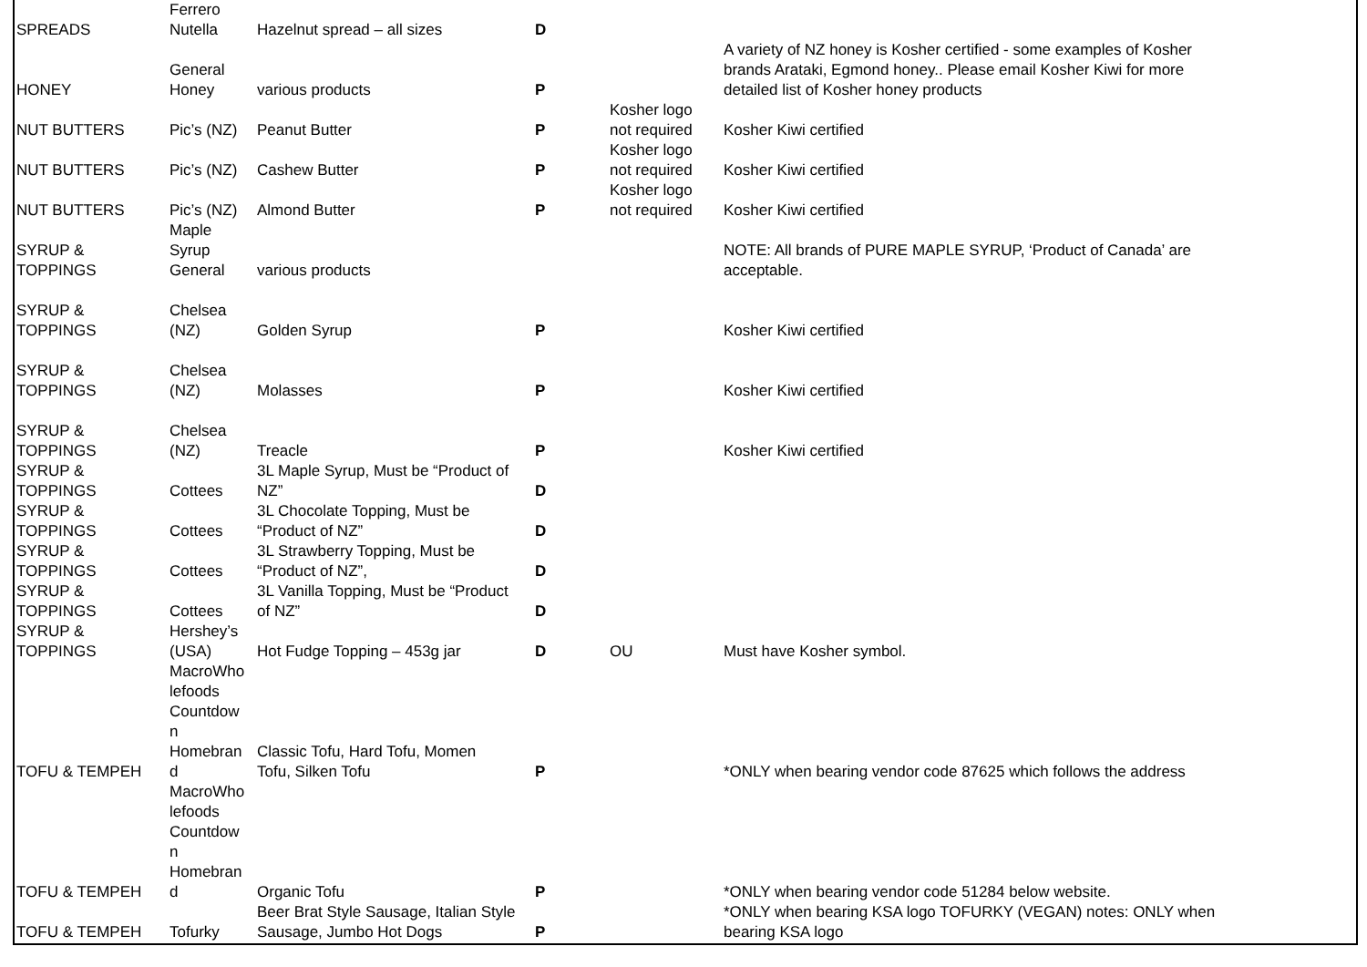| SPREADS | Ferrero Nutella | Hazelnut spread – all sizes | D | | |
| HONEY | General Honey | various products | P | | A variety of NZ honey is Kosher certified - some examples of Kosher brands Arataki, Egmond honey.. Please email Kosher Kiwi for more detailed list of Kosher honey products |
| NUT BUTTERS | Pic’s (NZ) | Peanut Butter | P | Kosher logo not required | Kosher Kiwi certified |
| NUT BUTTERS | Pic’s (NZ) | Cashew Butter | P | Kosher logo not required | Kosher Kiwi certified |
| NUT BUTTERS | Pic’s (NZ) | Almond Butter | P | Kosher logo not required | Kosher Kiwi certified |
| SYRUP & TOPPINGS | Maple Syrup General | various products | | | NOTE: All brands of PURE MAPLE SYRUP, ‘Product of Canada’ are acceptable. |
| SYRUP & TOPPINGS | Chelsea (NZ) | Golden Syrup | P | | Kosher Kiwi certified |
| SYRUP & TOPPINGS | Chelsea (NZ) | Molasses | P | | Kosher Kiwi certified |
| SYRUP & TOPPINGS | Chelsea (NZ) | Treacle | P | | Kosher Kiwi certified |
| SYRUP & TOPPINGS | Cottees | 3L Maple Syrup, Must be “Product of NZ” | D | | |
| SYRUP & TOPPINGS | Cottees | 3L Chocolate Topping, Must be “Product of NZ” | D | | |
| SYRUP & TOPPINGS | Cottees | 3L Strawberry Topping, Must be “Product of NZ”, | D | | |
| SYRUP & TOPPINGS | Cottees | 3L Vanilla Topping, Must be “Product of NZ” | D | | |
| SYRUP & TOPPINGS | Hershey’s (USA) | Hot Fudge Topping – 453g jar | D | OU | Must have Kosher symbol. |
| TOFU & TEMPEH | MacroWho lefoods Countdow n Homebran d | Classic Tofu, Hard Tofu, Momen Tofu, Silken Tofu | P | | *ONLY when bearing vendor code 87625 which follows the address |
| TOFU & TEMPEH | MacroWho lefoods Countdow n Homebran d | Organic Tofu | P | | *ONLY when bearing vendor code 51284 below website. |
| TOFU & TEMPEH | Tofurky | Beer Brat Style Sausage, Italian Style Sausage, Jumbo Hot Dogs | P | | *ONLY when bearing KSA logo TOFURKY (VEGAN) notes: ONLY when bearing KSA logo |